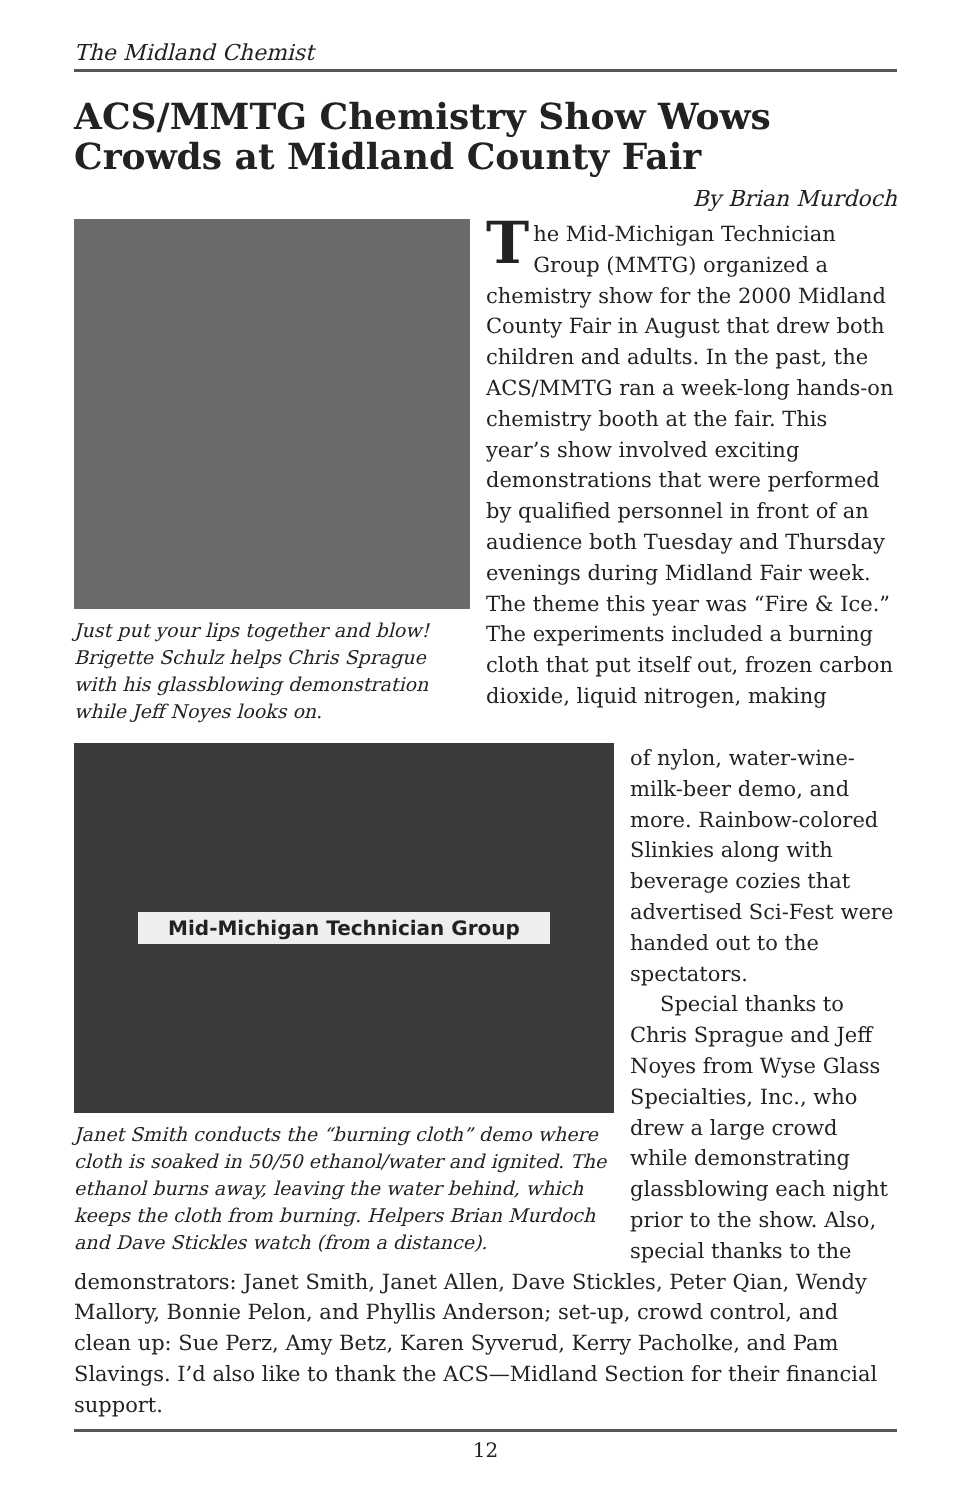The Midland Chemist
ACS/MMTG Chemistry Show Wows Crowds at Midland County Fair
By Brian Murdoch
Just put your lips together and blow! Brigette Schulz helps Chris Sprague with his glassblowing demonstration while Jeff Noyes looks on.
The Mid-Michigan Technician Group (MMTG) organized a chemistry show for the 2000 Midland County Fair in August that drew both children and adults. In the past, the ACS/MMTG ran a week-long hands-on chemistry booth at the fair. This year’s show involved exciting demonstrations that were performed by qualified personnel in front of an audience both Tuesday and Thursday evenings during Midland Fair week. The theme this year was “Fire & Ice.” The experiments included a burning cloth that put itself out, frozen carbon dioxide, liquid nitrogen, making
Mid-Michigan Technician Group
Janet Smith conducts the “burning cloth” demo where cloth is soaked in 50/50 ethanol/water and ignited. The ethanol burns away, leaving the water behind, which keeps the cloth from burning. Helpers Brian Murdoch and Dave Stickles watch (from a distance).
of nylon, water-wine-milk-beer demo, and more. Rainbow-colored Slinkies along with beverage cozies that advertised Sci-Fest were handed out to the spectators.
Special thanks to Chris Sprague and Jeff Noyes from Wyse Glass Specialties, Inc., who drew a large crowd while demonstrating glassblowing each night prior to the show. Also, special thanks to the
demonstrators: Janet Smith, Janet Allen, Dave Stickles, Peter Qian, Wendy Mallory, Bonnie Pelon, and Phyllis Anderson; set-up, crowd control, and clean up: Sue Perz, Amy Betz, Karen Syverud, Kerry Pacholke, and Pam Slavings. I’d also like to thank the ACS—Midland Section for their financial support.
12